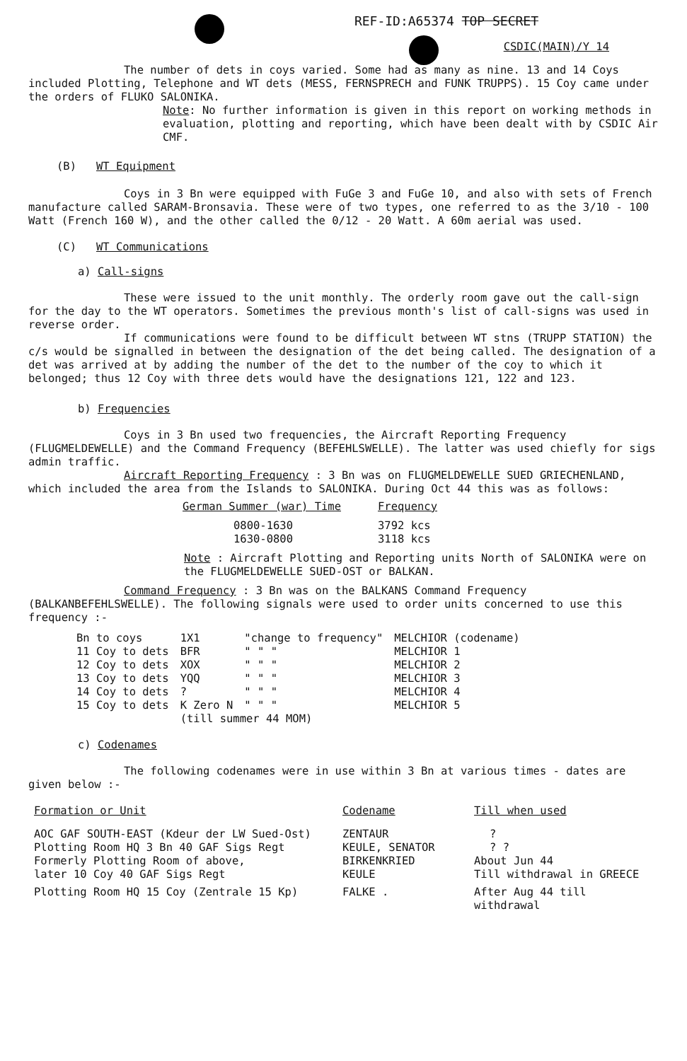REF-ID:A65374 TOP SECRET
CSDIC(MAIN)/Y 14
The number of dets in coys varied. Some had as many as nine. 13 and 14 Coys included Plotting, Telephone and WT dets (MESS, FERNSPRECH and FUNK TRUPPS). 15 Coy came under the orders of FLUKO SALONIKA.
Note: No further information is given in this report on working methods in evaluation, plotting and reporting, which have been dealt with by CSDIC Air CMF.
(B) WT Equipment
Coys in 3 Bn were equipped with FuGe 3 and FuGe 10, and also with sets of French manufacture called SARAM-Bronsavia. These were of two types, one referred to as the 3/10 - 100 Watt (French 160 W), and the other called the 0/12 - 20 Watt. A 60m aerial was used.
(C) WT Communications
a) Call-signs
These were issued to the unit monthly. The orderly room gave out the call-sign for the day to the WT operators. Sometimes the previous month's list of call-signs was used in reverse order.
If communications were found to be difficult between WT stns (TRUPP STATION) the c/s would be signalled in between the designation of the det being called. The designation of a det was arrived at by adding the number of the det to the number of the coy to which it belonged; thus 12 Coy with three dets would have the designations 121, 122 and 123.
b) Frequencies
Coys in 3 Bn used two frequencies, the Aircraft Reporting Frequency (FLUGMELDEWELLE) and the Command Frequency (BEFEHLSWELLE). The latter was used chiefly for sigs admin traffic.
Aircraft Reporting Frequency : 3 Bn was on FLUGMELDEWELLE SUED GRIECHENLAND, which included the area from the Islands to SALONIKA. During Oct 44 this was as follows:
| German Summer (war) Time | Frequency |
| --- | --- |
| 0800-1630 1630-0800 | 3792 kcs 3118 kcs |
Note : Aircraft Plotting and Reporting units North of SALONIKA were on the FLUGMELDEWELLE SUED-OST or BALKAN.
Command Frequency : 3 Bn was on the BALKANS Command Frequency (BALKANBEFEHLSWELLE). The following signals were used to order units concerned to use this frequency :-
| Bn to coys | 1X1 | "change to frequency" | MELCHIOR (codename) |
| 11 Coy to dets | BFR | " " " | MELCHIOR 1 |
| 12 Coy to dets | XOX | " " " | MELCHIOR 2 |
| 13 Coy to dets | YQQ | " " " | MELCHIOR 3 |
| 14 Coy to dets | ? | " " " | MELCHIOR 4 |
| 15 Coy to dets | K Zero N | " " " | MELCHIOR 5 |
| | (till summer 44 MOM) | | |
c) Codenames
The following codenames were in use within 3 Bn at various times - dates are given below :-
| Formation or Unit | Codename | Till when used |
| --- | --- | --- |
| AOC GAF SOUTH-EAST (Kdeur der LW Sued-Ost) | ZENTAUR | ? |
| Plotting Room HQ 3 Bn 40 GAF Sigs Regt | KEULE, SENATOR | ? ? |
| Formerly Plotting Room of above, | BIRKENKRIED | About Jun 44 |
| later 10 Coy 40 GAF Sigs Regt | KEULE | Till withdrawal in GREECE |
| Plotting Room HQ 15 Coy (Zentrale 15 Kp) | FALKE . | After Aug 44 till withdrawal |